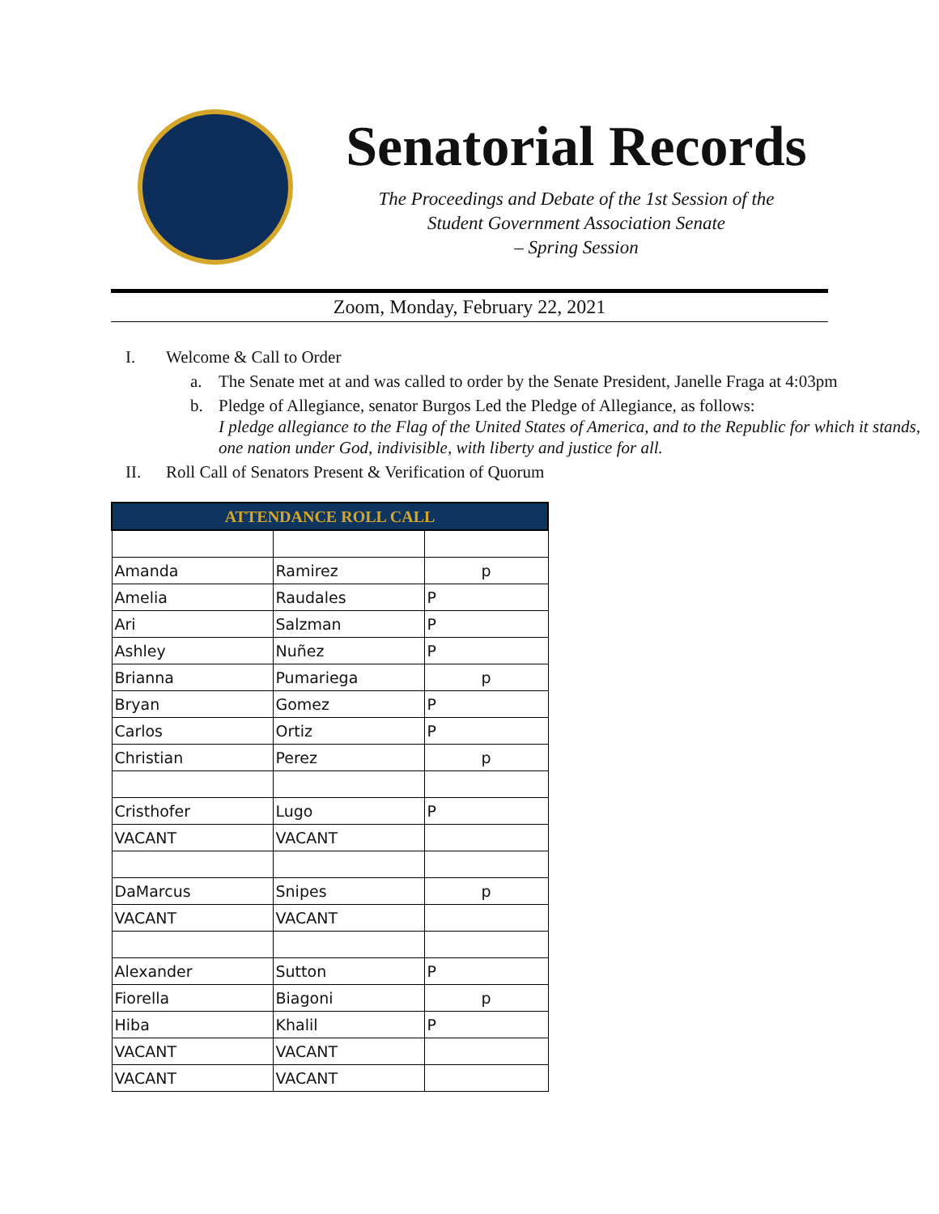Senatorial Records
The Proceedings and Debate of the 1st Session of the
Student Government Association Senate
– Spring Session
Zoom, Monday, February 22, 2021
I. Welcome & Call to Order
a. The Senate met at and was called to order by the Senate President, Janelle Fraga at 4:03pm
b. Pledge of Allegiance, senator Burgos Led the Pledge of Allegiance, as follows:
I pledge allegiance to the Flag of the United States of America, and to the Republic for which it stands, one nation under God, indivisible, with liberty and justice for all.
II. Roll Call of Senators Present & Verification of Quorum
| ATTENDANCE ROLL CALL | | |
| --- | --- | --- |
| Amanda | Ramirez | p |
| Amelia | Raudales | P |
| Ari | Salzman | P |
| Ashley | Nuñez | P |
| Brianna | Pumariega | p |
| Bryan | Gomez | P |
| Carlos | Ortiz | P |
| Christian | Perez | p |
| Cristhofer | Lugo | P |
| VACANT | VACANT | |
| DaMarcus | Snipes | p |
| VACANT | VACANT | |
| Alexander | Sutton | P |
| Fiorella | Biagoni | p |
| Hiba | Khalil | P |
| VACANT | VACANT | |
| VACANT | VACANT | |